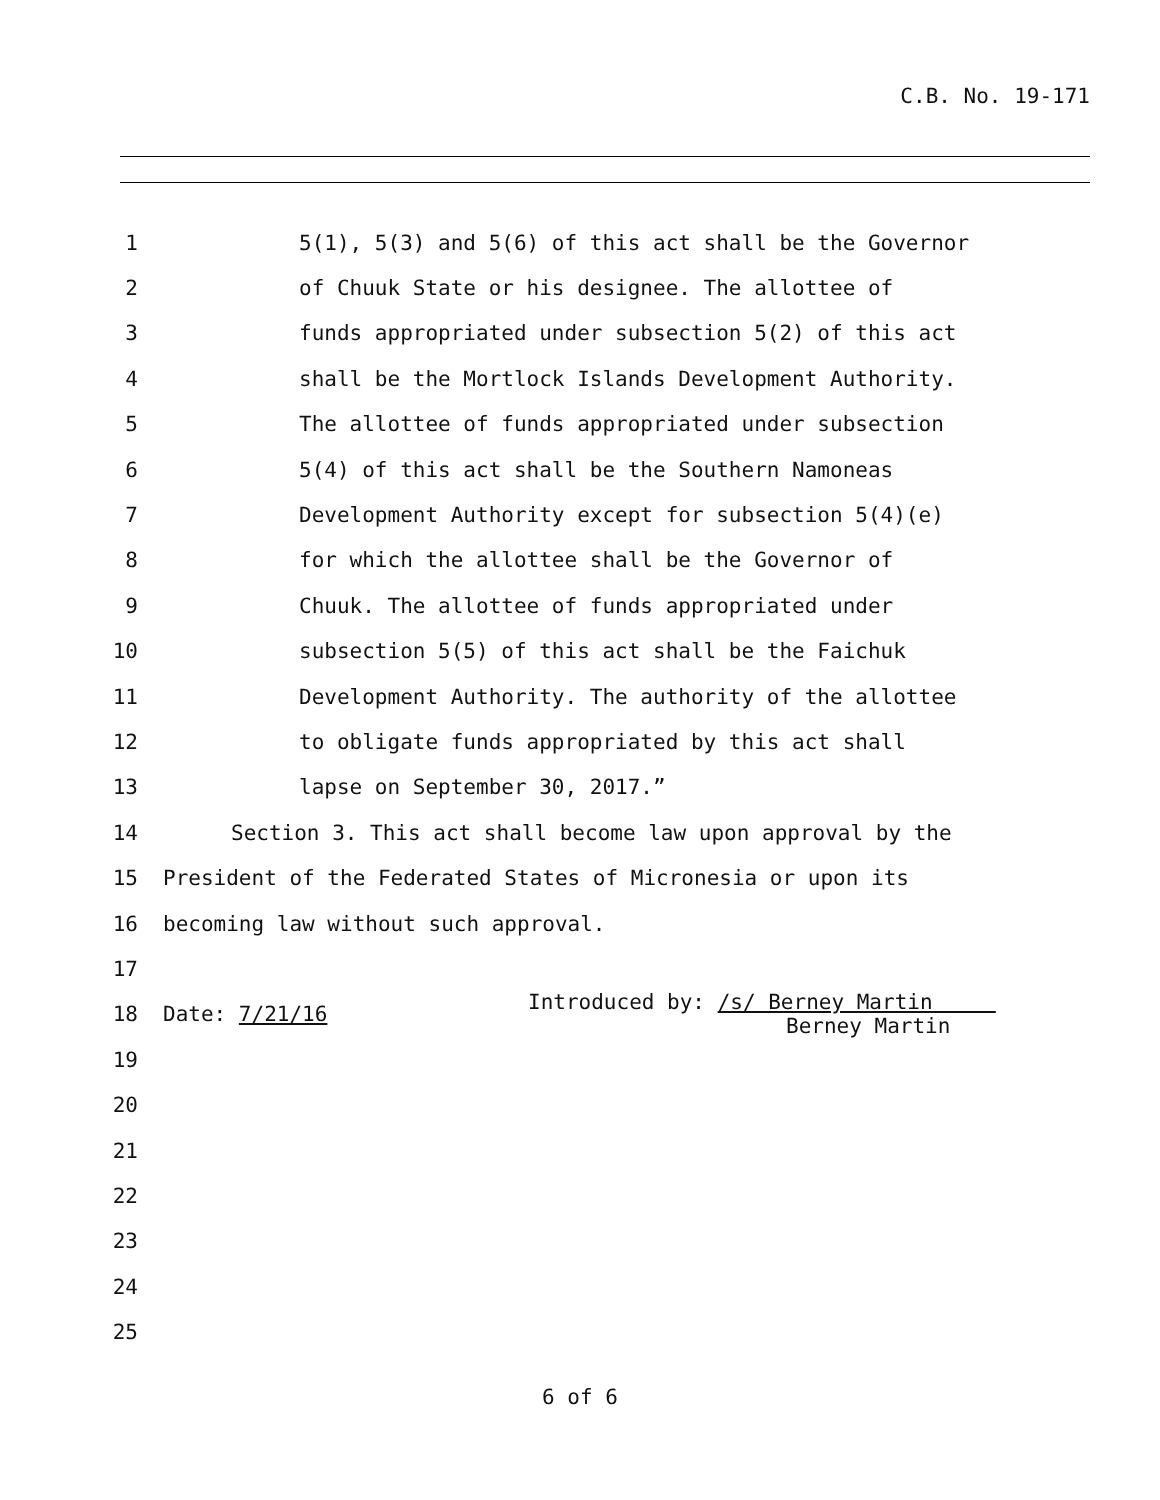C.B. No. 19-171
1 5(1), 5(3) and 5(6) of this act shall be the Governor
2 of Chuuk State or his designee. The allottee of
3 funds appropriated under subsection 5(2) of this act
4 shall be the Mortlock Islands Development Authority.
5 The allottee of funds appropriated under subsection
6 5(4) of this act shall be the Southern Namoneas
7 Development Authority except for subsection 5(4)(e)
8 for which the allottee shall be the Governor of
9 Chuuk. The allottee of funds appropriated under
10 subsection 5(5) of this act shall be the Faichuk
11 Development Authority. The authority of the allottee
12 to obligate funds appropriated by this act shall
13 lapse on September 30, 2017.”
14 Section 3. This act shall become law upon approval by the
15 President of the Federated States of Micronesia or upon its
16 becoming law without such approval.
17
18 Date: 7/21/16 Introduced by: /s/ Berney Martin
Berney Martin
19
20
21
22
23
24
25
6 of 6